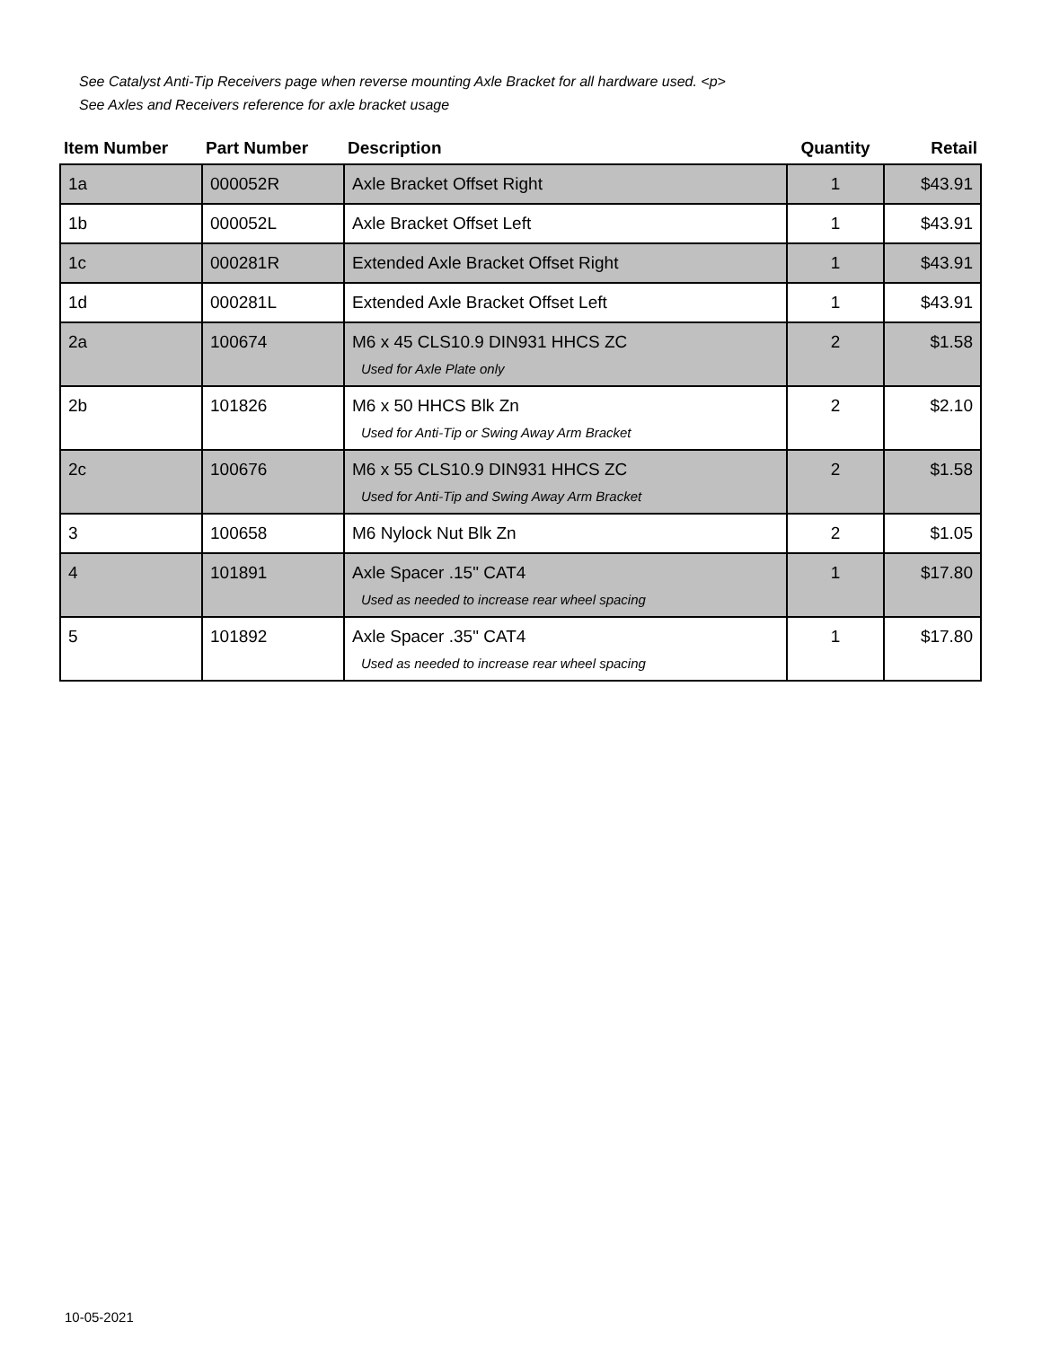See Catalyst Anti-Tip Receivers page when reverse mounting Axle Bracket for all hardware used. <p>
See Axles and Receivers reference for axle bracket usage
| Item Number | Part Number | Description | Quantity | Retail |
| --- | --- | --- | --- | --- |
| 1a | 000052R | Axle Bracket Offset Right | 1 | $43.91 |
| 1b | 000052L | Axle Bracket Offset Left | 1 | $43.91 |
| 1c | 000281R | Extended Axle Bracket Offset Right | 1 | $43.91 |
| 1d | 000281L | Extended Axle Bracket Offset Left | 1 | $43.91 |
| 2a | 100674 | M6 x 45 CLS10.9 DIN931 HHCS ZC Used for Axle Plate only | 2 | $1.58 |
| 2b | 101826 | M6 x 50 HHCS Blk Zn Used for Anti-Tip or Swing Away Arm Bracket | 2 | $2.10 |
| 2c | 100676 | M6 x 55 CLS10.9 DIN931 HHCS ZC Used for Anti-Tip and Swing Away Arm Bracket | 2 | $1.58 |
| 3 | 100658 | M6 Nylock Nut Blk Zn | 2 | $1.05 |
| 4 | 101891 | Axle Spacer .15" CAT4 Used as needed to increase rear wheel spacing | 1 | $17.80 |
| 5 | 101892 | Axle Spacer .35" CAT4 Used as needed to increase rear wheel spacing | 1 | $17.80 |
10-05-2021